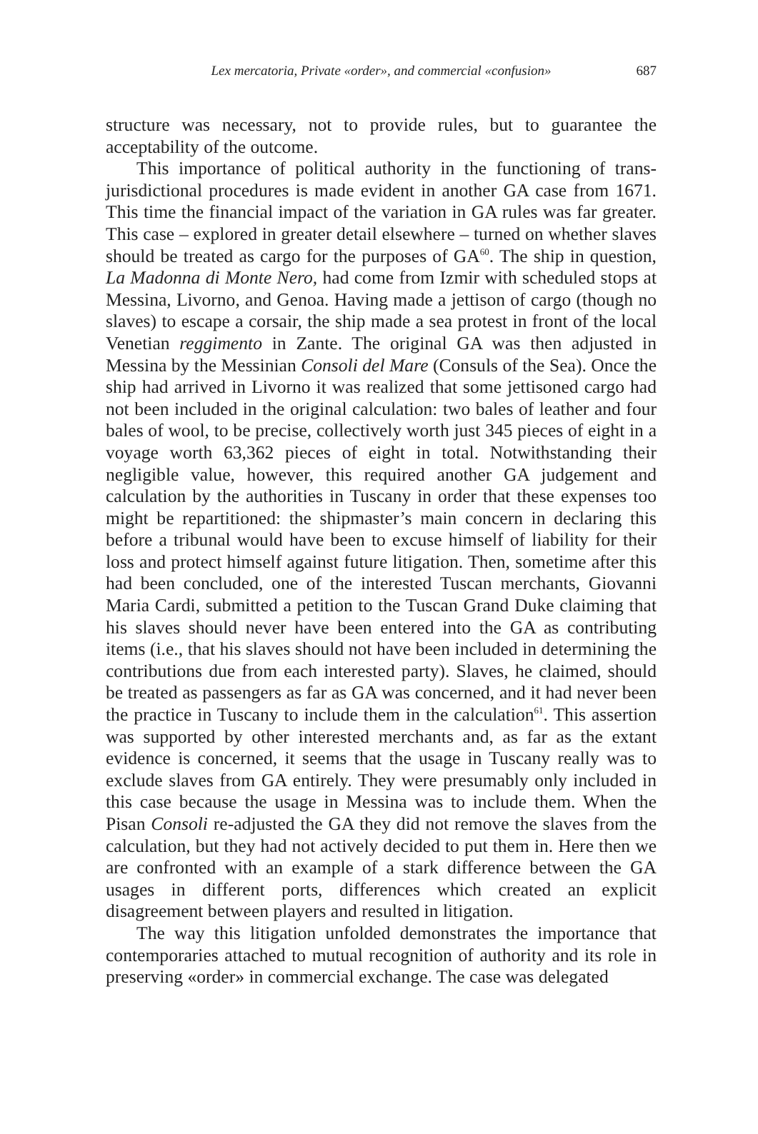Lex mercatoria, Private «order», and commercial «confusion» 687
structure was necessary, not to provide rules, but to guarantee the acceptability of the outcome.
This importance of political authority in the functioning of trans-jurisdictional procedures is made evident in another GA case from 1671. This time the financial impact of the variation in GA rules was far greater. This case – explored in greater detail elsewhere – turned on whether slaves should be treated as cargo for the purposes of GA<sup>60</sup>. The ship in question, La Madonna di Monte Nero, had come from Izmir with scheduled stops at Messina, Livorno, and Genoa. Having made a jettison of cargo (though no slaves) to escape a corsair, the ship made a sea protest in front of the local Venetian reggimento in Zante. The original GA was then adjusted in Messina by the Messinian Consoli del Mare (Consuls of the Sea). Once the ship had arrived in Livorno it was realized that some jettisoned cargo had not been included in the original calculation: two bales of leather and four bales of wool, to be precise, collectively worth just 345 pieces of eight in a voyage worth 63,362 pieces of eight in total. Notwithstanding their negligible value, however, this required another GA judgement and calculation by the authorities in Tuscany in order that these expenses too might be repartitioned: the shipmaster’s main concern in declaring this before a tribunal would have been to excuse himself of liability for their loss and protect himself against future litigation. Then, sometime after this had been concluded, one of the interested Tuscan merchants, Giovanni Maria Cardi, submitted a petition to the Tuscan Grand Duke claiming that his slaves should never have been entered into the GA as contributing items (i.e., that his slaves should not have been included in determining the contributions due from each interested party). Slaves, he claimed, should be treated as passengers as far as GA was concerned, and it had never been the practice in Tuscany to include them in the calculation<sup>61</sup>. This assertion was supported by other interested merchants and, as far as the extant evidence is concerned, it seems that the usage in Tuscany really was to exclude slaves from GA entirely. They were presumably only included in this case because the usage in Messina was to include them. When the Pisan Consoli re-adjusted the GA they did not remove the slaves from the calculation, but they had not actively decided to put them in. Here then we are confronted with an example of a stark difference between the GA usages in different ports, differences which created an explicit disagreement between players and resulted in litigation.
The way this litigation unfolded demonstrates the importance that contemporaries attached to mutual recognition of authority and its role in preserving «order» in commercial exchange. The case was delegated